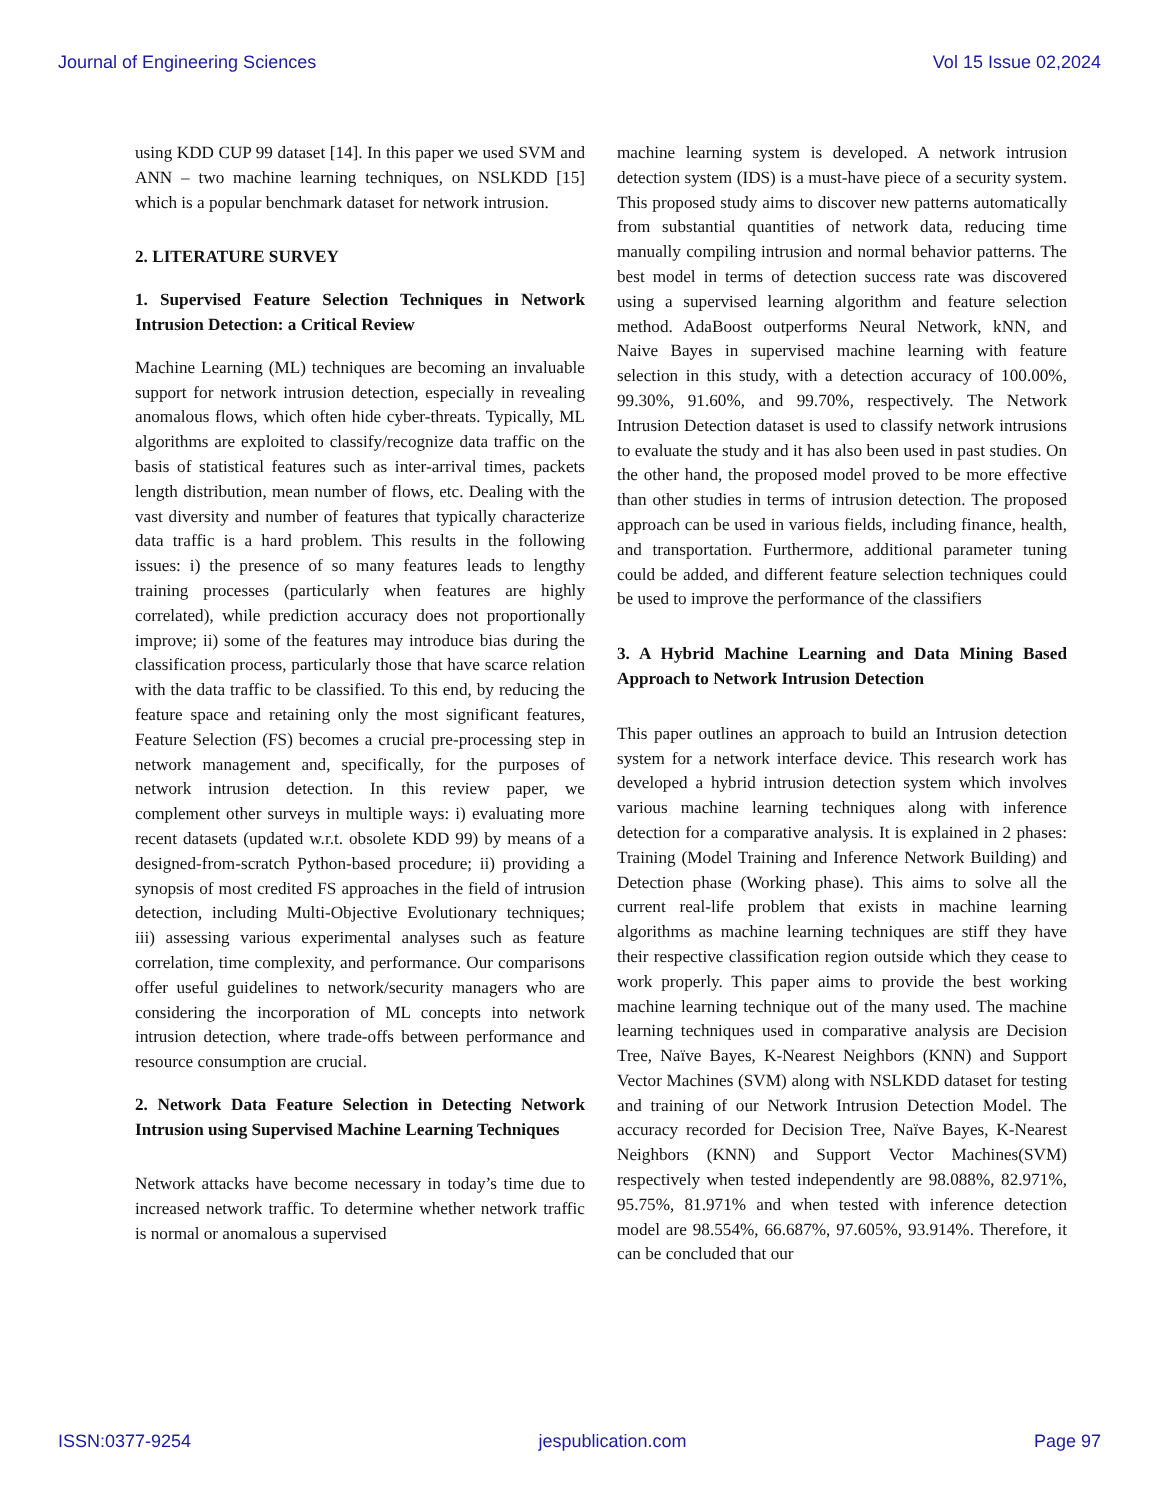Journal of Engineering Sciences Vol 15 Issue 02,2024
using KDD CUP 99 dataset [14]. In this paper we used SVM and ANN – two machine learning techniques, on NSLKDD [15] which is a popular benchmark dataset for network intrusion.
2. LITERATURE SURVEY
1. Supervised Feature Selection Techniques in Network Intrusion Detection: a Critical Review
Machine Learning (ML) techniques are becoming an invaluable support for network intrusion detection, especially in revealing anomalous flows, which often hide cyber-threats. Typically, ML algorithms are exploited to classify/recognize data traffic on the basis of statistical features such as inter-arrival times, packets length distribution, mean number of flows, etc. Dealing with the vast diversity and number of features that typically characterize data traffic is a hard problem. This results in the following issues: i) the presence of so many features leads to lengthy training processes (particularly when features are highly correlated), while prediction accuracy does not proportionally improve; ii) some of the features may introduce bias during the classification process, particularly those that have scarce relation with the data traffic to be classified. To this end, by reducing the feature space and retaining only the most significant features, Feature Selection (FS) becomes a crucial pre-processing step in network management and, specifically, for the purposes of network intrusion detection. In this review paper, we complement other surveys in multiple ways: i) evaluating more recent datasets (updated w.r.t. obsolete KDD 99) by means of a designed-from-scratch Python-based procedure; ii) providing a synopsis of most credited FS approaches in the field of intrusion detection, including Multi-Objective Evolutionary techniques; iii) assessing various experimental analyses such as feature correlation, time complexity, and performance. Our comparisons offer useful guidelines to network/security managers who are considering the incorporation of ML concepts into network intrusion detection, where trade-offs between performance and resource consumption are crucial.
2. Network Data Feature Selection in Detecting Network Intrusion using Supervised Machine Learning Techniques
Network attacks have become necessary in today’s time due to increased network traffic. To determine whether network traffic is normal or anomalous a supervised
machine learning system is developed. A network intrusion detection system (IDS) is a must-have piece of a security system. This proposed study aims to discover new patterns automatically from substantial quantities of network data, reducing time manually compiling intrusion and normal behavior patterns. The best model in terms of detection success rate was discovered using a supervised learning algorithm and feature selection method. AdaBoost outperforms Neural Network, kNN, and Naive Bayes in supervised machine learning with feature selection in this study, with a detection accuracy of 100.00%, 99.30%, 91.60%, and 99.70%, respectively. The Network Intrusion Detection dataset is used to classify network intrusions to evaluate the study and it has also been used in past studies. On the other hand, the proposed model proved to be more effective than other studies in terms of intrusion detection. The proposed approach can be used in various fields, including finance, health, and transportation. Furthermore, additional parameter tuning could be added, and different feature selection techniques could be used to improve the performance of the classifiers
3. A Hybrid Machine Learning and Data Mining Based Approach to Network Intrusion Detection
This paper outlines an approach to build an Intrusion detection system for a network interface device. This research work has developed a hybrid intrusion detection system which involves various machine learning techniques along with inference detection for a comparative analysis. It is explained in 2 phases: Training (Model Training and Inference Network Building) and Detection phase (Working phase). This aims to solve all the current real-life problem that exists in machine learning algorithms as machine learning techniques are stiff they have their respective classification region outside which they cease to work properly. This paper aims to provide the best working machine learning technique out of the many used. The machine learning techniques used in comparative analysis are Decision Tree, Naïve Bayes, K-Nearest Neighbors (KNN) and Support Vector Machines (SVM) along with NSLKDD dataset for testing and training of our Network Intrusion Detection Model. The accuracy recorded for Decision Tree, Naïve Bayes, K-Nearest Neighbors (KNN) and Support Vector Machines(SVM) respectively when tested independently are 98.088%, 82.971%, 95.75%, 81.971% and when tested with inference detection model are 98.554%, 66.687%, 97.605%, 93.914%. Therefore, it can be concluded that our
ISSN:0377-9254 jespublication.com Page 97